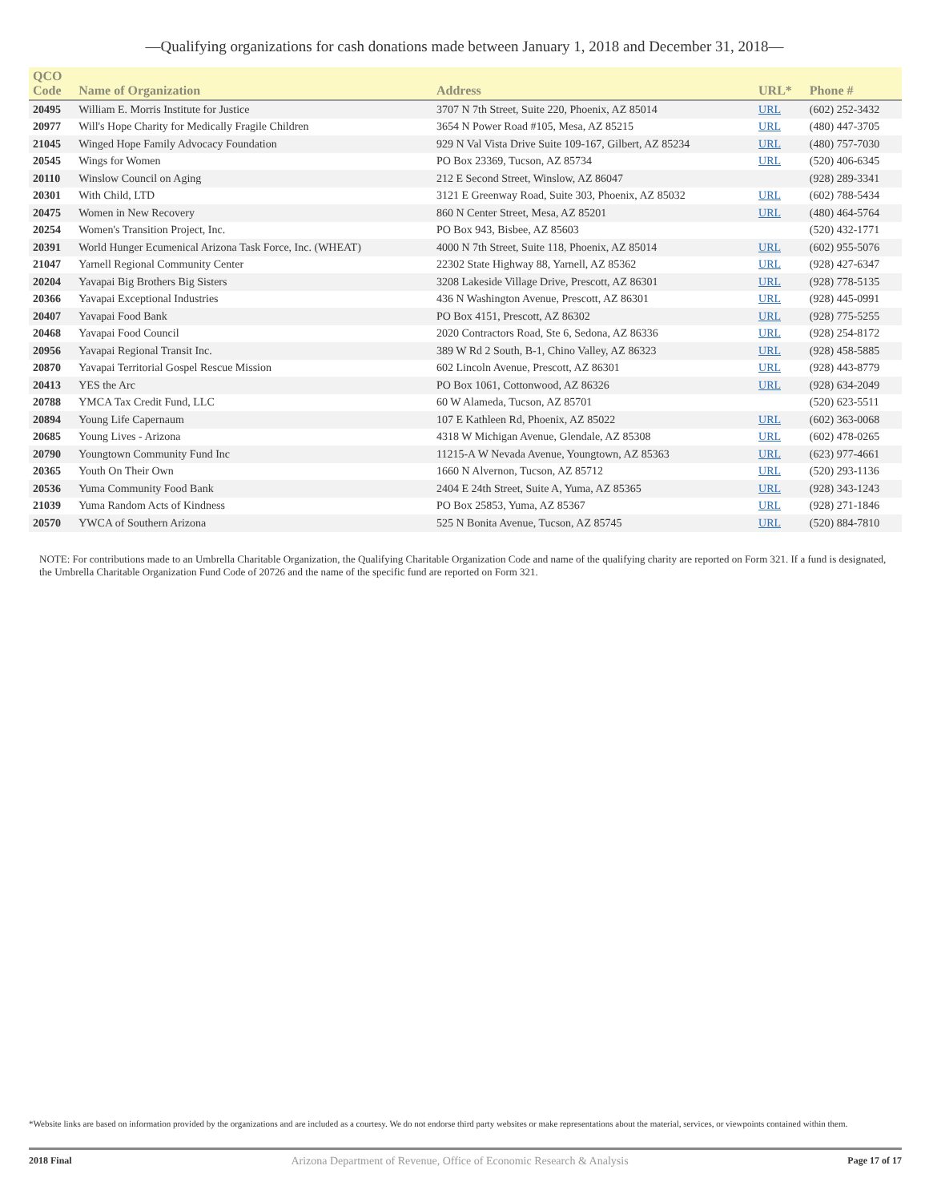—Qualifying organizations for cash donations made between January 1, 2018 and December 31, 2018—
| QCO Code | Name of Organization | Address | URL* | Phone # |
| --- | --- | --- | --- | --- |
| 20495 | William E. Morris Institute for Justice | 3707 N 7th Street, Suite 220, Phoenix, AZ 85014 | URL | (602) 252-3432 |
| 20977 | Will's Hope Charity for Medically Fragile Children | 3654 N Power Road #105, Mesa, AZ 85215 | URL | (480) 447-3705 |
| 21045 | Winged Hope Family Advocacy Foundation | 929 N Val Vista Drive Suite 109-167, Gilbert, AZ 85234 | URL | (480) 757-7030 |
| 20545 | Wings for Women | PO Box 23369, Tucson, AZ 85734 | URL | (520) 406-6345 |
| 20110 | Winslow Council on Aging | 212 E Second Street, Winslow, AZ 86047 | | (928) 289-3341 |
| 20301 | With Child, LTD | 3121 E Greenway Road, Suite 303, Phoenix, AZ 85032 | URL | (602) 788-5434 |
| 20475 | Women in New Recovery | 860 N Center Street, Mesa, AZ 85201 | URL | (480) 464-5764 |
| 20254 | Women's Transition Project, Inc. | PO Box 943, Bisbee, AZ 85603 | | (520) 432-1771 |
| 20391 | World Hunger Ecumenical Arizona Task Force, Inc. (WHEAT) | 4000 N 7th Street, Suite 118, Phoenix, AZ 85014 | URL | (602) 955-5076 |
| 21047 | Yarnell Regional Community Center | 22302 State Highway 88, Yarnell, AZ 85362 | URL | (928) 427-6347 |
| 20204 | Yavapai Big Brothers Big Sisters | 3208 Lakeside Village Drive, Prescott, AZ 86301 | URL | (928) 778-5135 |
| 20366 | Yavapai Exceptional Industries | 436 N Washington Avenue, Prescott, AZ 86301 | URL | (928) 445-0991 |
| 20407 | Yavapai Food Bank | PO Box 4151, Prescott, AZ 86302 | URL | (928) 775-5255 |
| 20468 | Yavapai Food Council | 2020 Contractors Road, Ste 6, Sedona, AZ 86336 | URL | (928) 254-8172 |
| 20956 | Yavapai Regional Transit Inc. | 389 W Rd 2 South, B-1, Chino Valley, AZ 86323 | URL | (928) 458-5885 |
| 20870 | Yavapai Territorial Gospel Rescue Mission | 602 Lincoln Avenue, Prescott, AZ 86301 | URL | (928) 443-8779 |
| 20413 | YES the Arc | PO Box 1061, Cottonwood, AZ 86326 | URL | (928) 634-2049 |
| 20788 | YMCA Tax Credit Fund, LLC | 60 W Alameda, Tucson, AZ 85701 | | (520) 623-5511 |
| 20894 | Young Life Capernaum | 107 E Kathleen Rd, Phoenix, AZ 85022 | URL | (602) 363-0068 |
| 20685 | Young Lives - Arizona | 4318 W Michigan Avenue, Glendale, AZ 85308 | URL | (602) 478-0265 |
| 20790 | Youngtown Community Fund Inc | 11215-A W Nevada Avenue, Youngtown, AZ 85363 | URL | (623) 977-4661 |
| 20365 | Youth On Their Own | 1660 N Alvernon, Tucson, AZ 85712 | URL | (520) 293-1136 |
| 20536 | Yuma Community Food Bank | 2404 E 24th Street, Suite A, Yuma, AZ 85365 | URL | (928) 343-1243 |
| 21039 | Yuma Random Acts of Kindness | PO Box 25853, Yuma, AZ 85367 | URL | (928) 271-1846 |
| 20570 | YWCA of Southern Arizona | 525 N Bonita Avenue, Tucson, AZ 85745 | URL | (520) 884-7810 |
NOTE: For contributions made to an Umbrella Charitable Organization, the Qualifying Charitable Organization Code and name of the qualifying charity are reported on Form 321. If a fund is designated, the Umbrella Charitable Organization Fund Code of 20726 and the name of the specific fund are reported on Form 321.
*Website links are based on information provided by the organizations and are included as a courtesy. We do not endorse third party websites or make representations about the material, services, or viewpoints contained within them.
2018 Final Arizona Department of Revenue, Office of Economic Research & Analysis Page 17 of 17